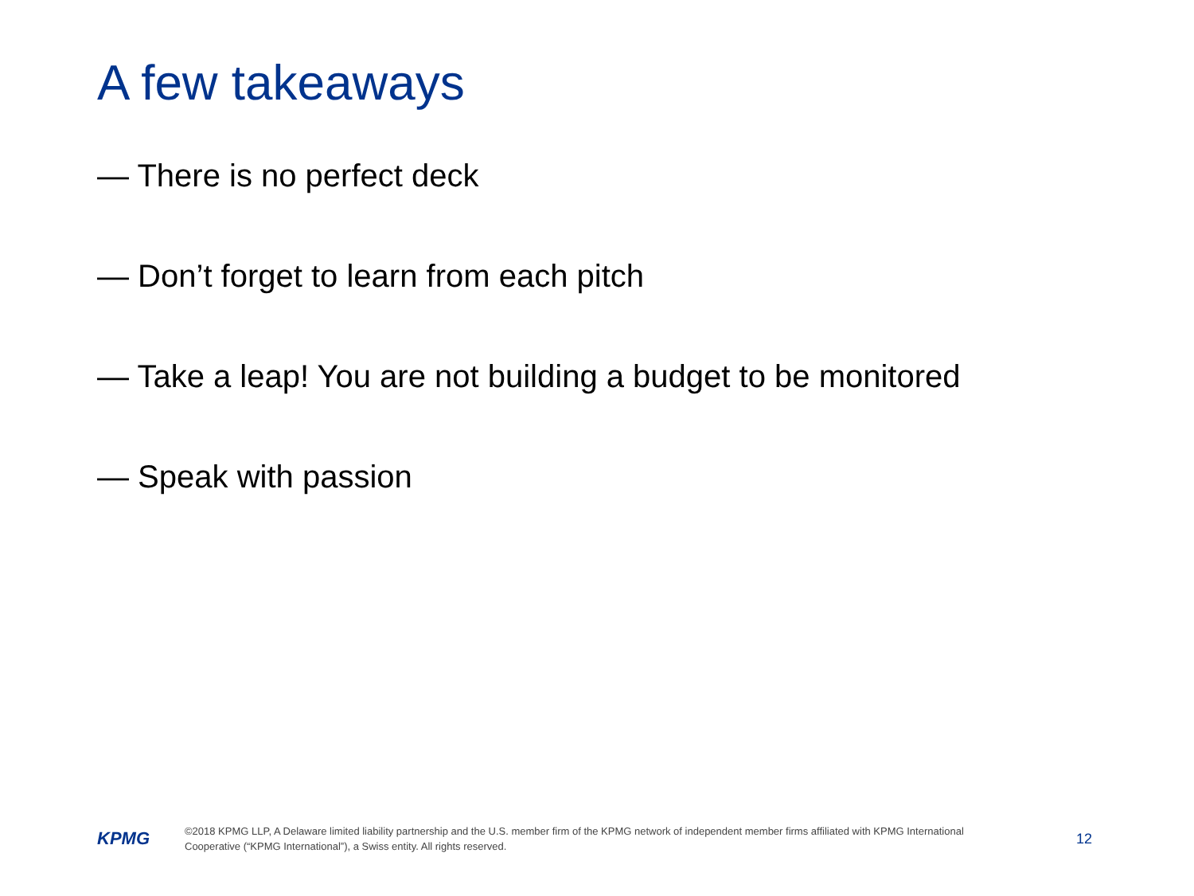A few takeaways
— There is no perfect deck
— Don’t forget to learn from each pitch
— Take a leap! You are not building a budget to be monitored
— Speak with passion
KPMG
©2018 KPMG LLP, A Delaware limited liability partnership and the U.S. member firm of the KPMG network of independent member firms affiliated with KPMG International Cooperative (“KPMG International”), a Swiss entity. All rights reserved.
12